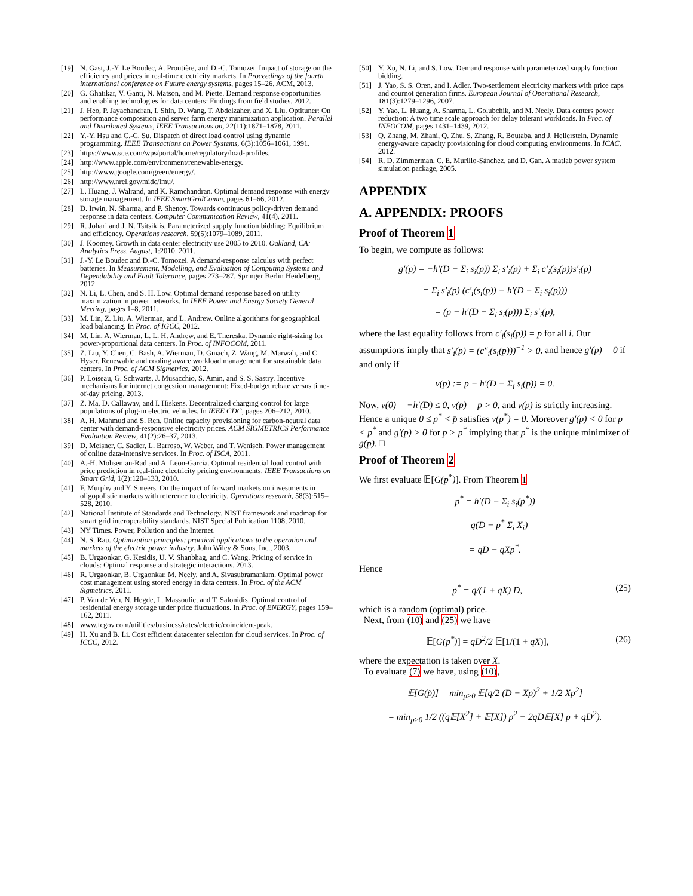[19] N. Gast, J.-Y. Le Boudec, A. Proutière, and D.-C. Tomozei. Impact of storage on the efficiency and prices in real-time electricity markets. In Proceedings of the fourth international conference on Future energy systems, pages 15–26. ACM, 2013.
[20] G. Ghatikar, V. Ganti, N. Matson, and M. Piette. Demand response opportunities and enabling technologies for data centers: Findings from field studies. 2012.
[21] J. Heo, P. Jayachandran, I. Shin, D. Wang, T. Abdelzaher, and X. Liu. Optituner: On performance composition and server farm energy minimization application. Parallel and Distributed Systems, IEEE Transactions on, 22(11):1871–1878, 2011.
[22] Y.-Y. Hsu and C.-C. Su. Dispatch of direct load control using dynamic programming. IEEE Transactions on Power Systems, 6(3):1056–1061, 1991.
[23] https://www.sce.com/wps/portal/home/regulatory/load-profiles.
[24] http://www.apple.com/environment/renewable-energy.
[25] http://www.google.com/green/energy/.
[26] http://www.nrel.gov/midc/lmu/.
[27] L. Huang, J. Walrand, and K. Ramchandran. Optimal demand response with energy storage management. In IEEE SmartGridComm, pages 61–66, 2012.
[28] D. Irwin, N. Sharma, and P. Shenoy. Towards continuous policy-driven demand response in data centers. Computer Communication Review, 41(4), 2011.
[29] R. Johari and J. N. Tsitsiklis. Parameterized supply function bidding: Equilibrium and efficiency. Operations research, 59(5):1079–1089, 2011.
[30] J. Koomey. Growth in data center electricity use 2005 to 2010. Oakland, CA: Analytics Press. August, 1:2010, 2011.
[31] J.-Y. Le Boudec and D.-C. Tomozei. A demand-response calculus with perfect batteries. In Measurement, Modelling, and Evaluation of Computing Systems and Dependability and Fault Tolerance, pages 273–287. Springer Berlin Heidelberg, 2012.
[32] N. Li, L. Chen, and S. H. Low. Optimal demand response based on utility maximization in power networks. In IEEE Power and Energy Society General Meeting, pages 1–8, 2011.
[33] M. Lin, Z. Liu, A. Wierman, and L. Andrew. Online algorithms for geographical load balancing. In Proc. of IGCC, 2012.
[34] M. Lin, A. Wierman, L. L. H. Andrew, and E. Thereska. Dynamic right-sizing for power-proportional data centers. In Proc. of INFOCOM, 2011.
[35] Z. Liu, Y. Chen, C. Bash, A. Wierman, D. Gmach, Z. Wang, M. Marwah, and C. Hyser. Renewable and cooling aware workload management for sustainable data centers. In Proc. of ACM Sigmetrics, 2012.
[36] P. Loiseau, G. Schwartz, J. Musacchio, S. Amin, and S. S. Sastry. Incentive mechanisms for internet congestion management: Fixed-budget rebate versus time-of-day pricing. 2013.
[37] Z. Ma, D. Callaway, and I. Hiskens. Decentralized charging control for large populations of plug-in electric vehicles. In IEEE CDC, pages 206–212, 2010.
[38] A. H. Mahmud and S. Ren. Online capacity provisioning for carbon-neutral data center with demand-responsive electricity prices. ACM SIGMETRICS Performance Evaluation Review, 41(2):26–37, 2013.
[39] D. Meisner, C. Sadler, L. Barroso, W. Weber, and T. Wenisch. Power management of online data-intensive services. In Proc. of ISCA, 2011.
[40] A.-H. Mohsenian-Rad and A. Leon-Garcia. Optimal residential load control with price prediction in real-time electricity pricing environments. IEEE Transactions on Smart Grid, 1(2):120–133, 2010.
[41] F. Murphy and Y. Smeers. On the impact of forward markets on investments in oligopolistic markets with reference to electricity. Operations research, 58(3):515–528, 2010.
[42] National Institute of Standards and Technology. NIST framework and roadmap for smart grid interoperability standards. NIST Special Publication 1108, 2010.
[43] NY Times. Power, Pollution and the Internet.
[44] N. S. Rau. Optimization principles: practical applications to the operation and markets of the electric power industry. John Wiley & Sons, Inc., 2003.
[45] B. Urgaonkar, G. Kesidis, U. V. Shanbhag, and C. Wang. Pricing of service in clouds: Optimal response and strategic interactions. 2013.
[46] R. Urgaonkar, B. Urgaonkar, M. Neely, and A. Sivasubramaniam. Optimal power cost management using stored energy in data centers. In Proc. of the ACM Sigmetrics, 2011.
[47] P. Van de Ven, N. Hegde, L. Massoulie, and T. Salonidis. Optimal control of residential energy storage under price fluctuations. In Proc. of ENERGY, pages 159–162, 2011.
[48] www.fcgov.com/utilities/business/rates/electric/coincident-peak.
[49] H. Xu and B. Li. Cost efficient datacenter selection for cloud services. In Proc. of ICCC, 2012.
[50] Y. Xu, N. Li, and S. Low. Demand response with parameterized supply function bidding.
[51] J. Yao, S. S. Oren, and I. Adler. Two-settlement electricity markets with price caps and cournot generation firms. European Journal of Operational Research, 181(3):1279–1296, 2007.
[52] Y. Yao, L. Huang, A. Sharma, L. Golubchik, and M. Neely. Data centers power reduction: A two time scale approach for delay tolerant workloads. In Proc. of INFOCOM, pages 1431–1439, 2012.
[53] Q. Zhang, M. Zhani, Q. Zhu, S. Zhang, R. Boutaba, and J. Hellerstein. Dynamic energy-aware capacity provisioning for cloud computing environments. In ICAC, 2012.
[54] R. D. Zimmerman, C. E. Murillo-Sánchez, and D. Gan. A matlab power system simulation package, 2005.
APPENDIX
A. APPENDIX: PROOFS
Proof of Theorem 1
To begin, we compute as follows:
g′(p) = −h′(D − Σ<sub>i</sub> s<sub>i</sub>(p)) Σ<sub>i</sub> s′<sub>i</sub>(p) + Σ<sub>i</sub> c′<sub>i</sub>(s<sub>i</sub>(p))s′<sub>i</sub>(p)
= Σ<sub>i</sub> s′<sub>i</sub>(p) (c′<sub>i</sub>(s<sub>i</sub>(p)) − h′(D − Σ<sub>i</sub> s<sub>i</sub>(p)))
= (p − h′(D − Σ<sub>i</sub> s<sub>i</sub>(p))) Σ<sub>i</sub> s′<sub>i</sub>(p),
where the last equality follows from c′<sub>i</sub>(s<sub>i</sub>(p)) = p for all i. Our assumptions imply that s′<sub>i</sub>(p) = (c″<sub>i</sub>(s<sub>i</sub>(p)))<sup>−1</sup> > 0, and hence g′(p) = 0 if and only if
v(p) := p − h′(D − Σ<sub>i</sub> s<sub>i</sub>(p)) = 0.
Now, v(0) = −h′(D) ≤ 0, v(p̄) = p̄ > 0, and v(p) is strictly increasing. Hence a unique 0 ≤ p<sup>*</sup> < p̄ satisfies v(p<sup>*</sup>) = 0. Moreover g′(p) < 0 for p < p<sup>*</sup> and g′(p) > 0 for p > p<sup>*</sup> implying that p<sup>*</sup> is the unique minimizer of g(p). □
Proof of Theorem 2
We first evaluate 𝔼[G(p<sup>*</sup>)]. From Theorem 1
p<sup>*</sup> = h′(D − Σ<sub>i</sub> s<sub>i</sub>(p<sup>*</sup>))
= q(D − p<sup>*</sup> Σ<sub>i</sub> X<sub>i</sub>)
= qD − qXp<sup>*</sup>.
Hence
p<sup>*</sup> = q/(1 + qX) D, (25)
which is a random (optimal) price.
Next, from (10) and (25) we have
𝔼[G(p<sup>*</sup>)] = qD<sup>2</sup>/2 𝔼[1/(1 + qX)], (26)
where the expectation is taken over X.
To evaluate (7) we have, using (10),
𝔼[G(p̂)] = min<sub>p≥0</sub> 𝔼[q/2 (D − Xp)<sup>2</sup> + 1/2 Xp<sup>2</sup>]
= min<sub>p≥0</sub> 1/2 ((q𝔼[X<sup>2</sup>] + 𝔼[X]) p<sup>2</sup> − 2qD𝔼[X] p + qD<sup>2</sup>).